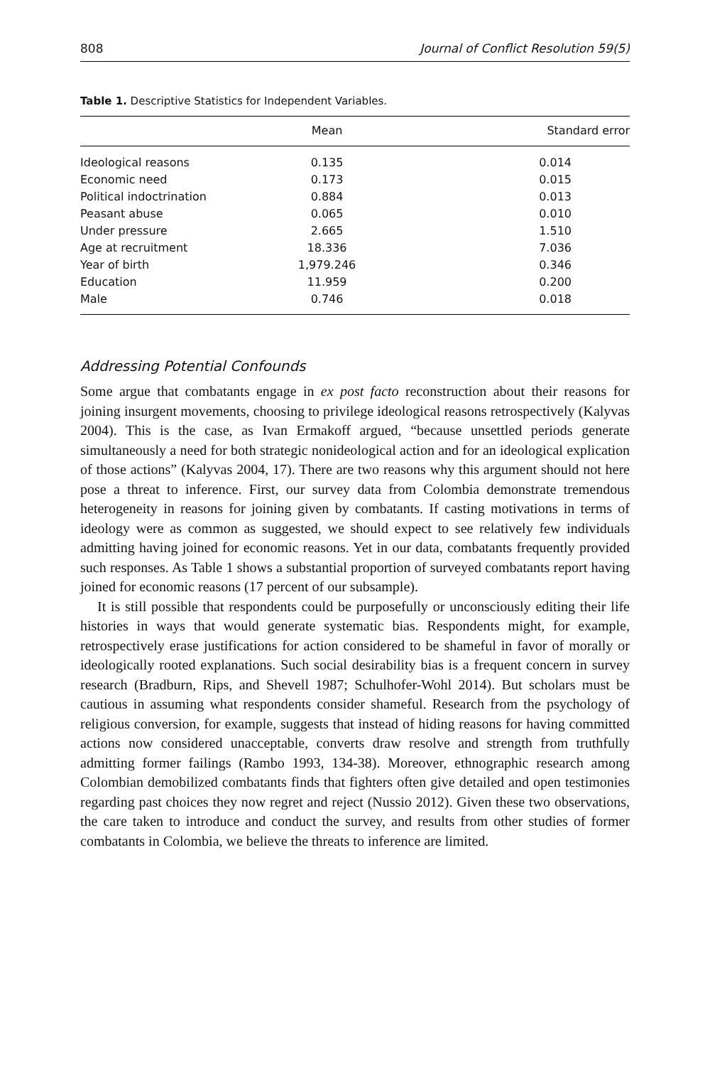808 Journal of Conflict Resolution 59(5)
Table 1. Descriptive Statistics for Independent Variables.
| | Mean | Standard error |
| --- | --- | --- |
| Ideological reasons | 0.135 | 0.014 |
| Economic need | 0.173 | 0.015 |
| Political indoctrination | 0.884 | 0.013 |
| Peasant abuse | 0.065 | 0.010 |
| Under pressure | 2.665 | 1.510 |
| Age at recruitment | 18.336 | 7.036 |
| Year of birth | 1,979.246 | 0.346 |
| Education | 11.959 | 0.200 |
| Male | 0.746 | 0.018 |
Addressing Potential Confounds
Some argue that combatants engage in ex post facto reconstruction about their reasons for joining insurgent movements, choosing to privilege ideological reasons retrospectively (Kalyvas 2004). This is the case, as Ivan Ermakoff argued, “because unsettled periods generate simultaneously a need for both strategic nonideological action and for an ideological explication of those actions” (Kalyvas 2004, 17). There are two reasons why this argument should not here pose a threat to inference. First, our survey data from Colombia demonstrate tremendous heterogeneity in reasons for joining given by combatants. If casting motivations in terms of ideology were as common as suggested, we should expect to see relatively few individuals admitting having joined for economic reasons. Yet in our data, combatants frequently provided such responses. As Table 1 shows a substantial proportion of surveyed combatants report having joined for economic reasons (17 percent of our subsample).
It is still possible that respondents could be purposefully or unconsciously editing their life histories in ways that would generate systematic bias. Respondents might, for example, retrospectively erase justifications for action considered to be shameful in favor of morally or ideologically rooted explanations. Such social desirability bias is a frequent concern in survey research (Bradburn, Rips, and Shevell 1987; Schulhofer-Wohl 2014). But scholars must be cautious in assuming what respondents consider shameful. Research from the psychology of religious conversion, for example, suggests that instead of hiding reasons for having committed actions now considered unacceptable, converts draw resolve and strength from truthfully admitting former failings (Rambo 1993, 134-38). Moreover, ethnographic research among Colombian demobilized combatants finds that fighters often give detailed and open testimonies regarding past choices they now regret and reject (Nussio 2012). Given these two observations, the care taken to introduce and conduct the survey, and results from other studies of former combatants in Colombia, we believe the threats to inference are limited.